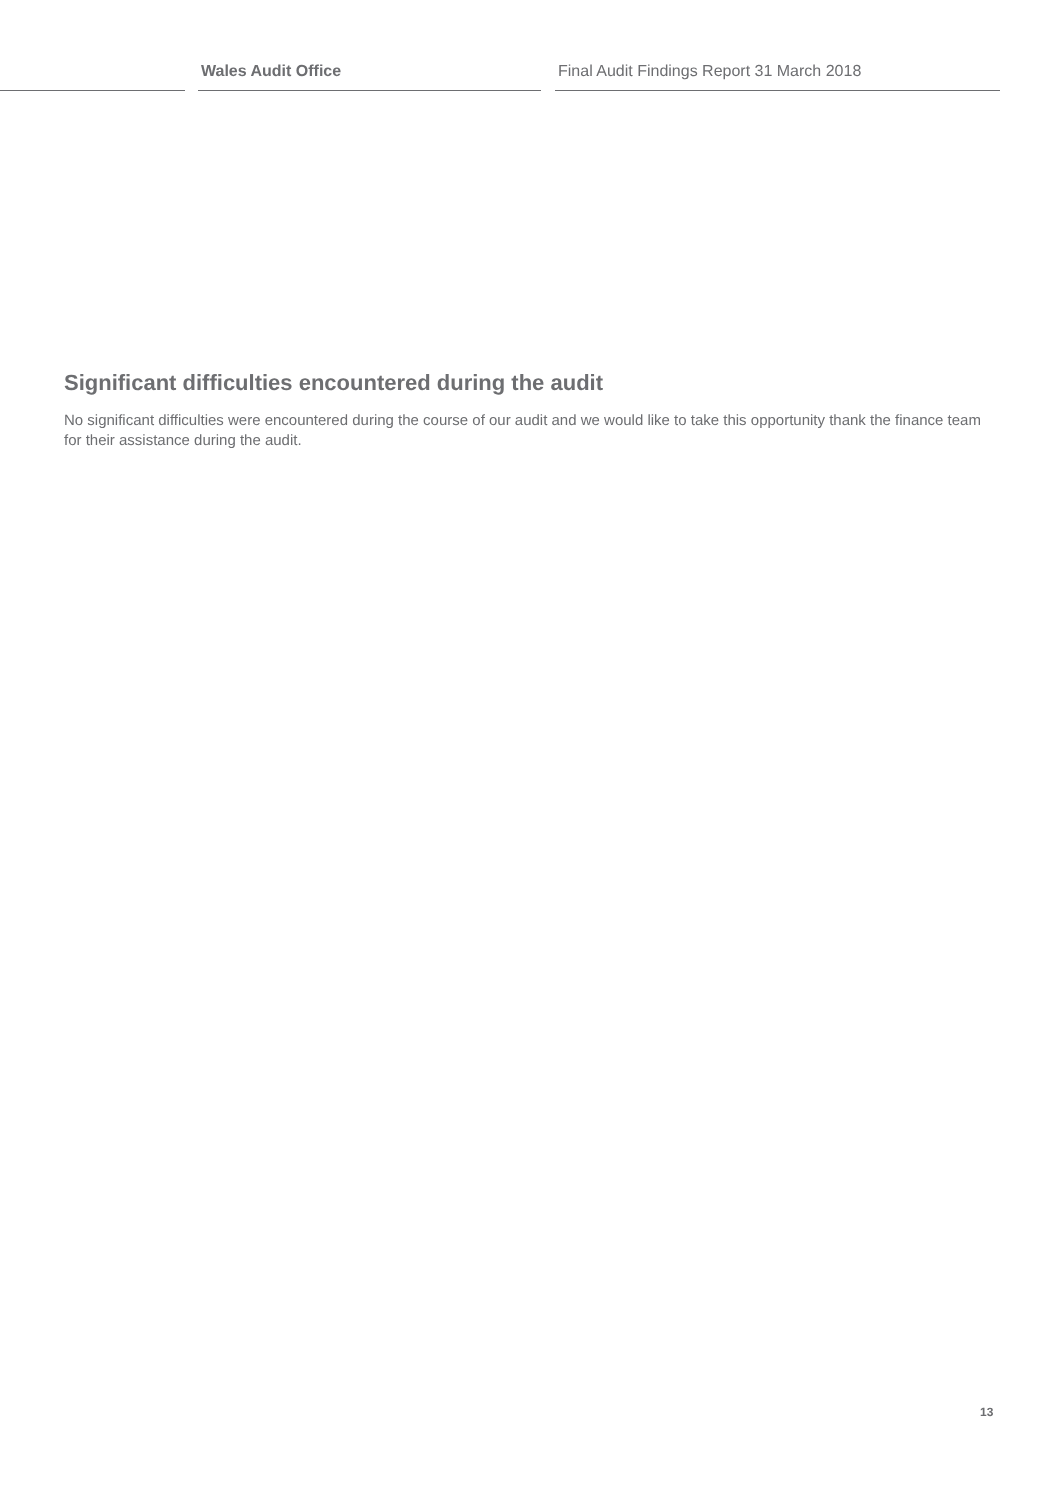Wales Audit Office Final Audit Findings Report 31 March 2018
Significant difficulties encountered during the audit
No significant difficulties were encountered during the course of our audit and we would like to take this opportunity thank the finance team for their assistance during the audit.
13